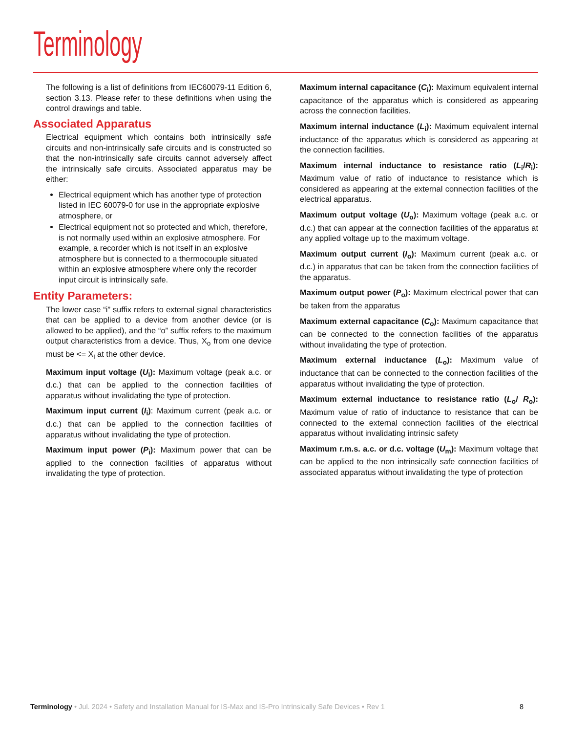Terminology
The following is a list of definitions from IEC60079-11 Edition 6, section 3.13. Please refer to these definitions when using the control drawings and table.
Associated Apparatus
Electrical equipment which contains both intrinsically safe circuits and non-intrinsically safe circuits and is constructed so that the non-intrinsically safe circuits cannot adversely affect the intrinsically safe circuits. Associated apparatus may be either:
Electrical equipment which has another type of protection listed in IEC 60079-0 for use in the appropriate explosive atmosphere, or
Electrical equipment not so protected and which, therefore, is not normally used within an explosive atmosphere. For example, a recorder which is not itself in an explosive atmosphere but is connected to a thermocouple situated within an explosive atmosphere where only the recorder input circuit is intrinsically safe.
Entity Parameters:
The lower case “i” suffix refers to external signal characteristics that can be applied to a device from another device (or is allowed to be applied), and the “o” suffix refers to the maximum output characteristics from a device. Thus, X<sub>o</sub> from one device must be <= X<sub>i</sub> at the other device.
Maximum input voltage (U<sub>i</sub>): Maximum voltage (peak a.c. or d.c.) that can be applied to the connection facilities of apparatus without invalidating the type of protection.
Maximum input current (I<sub>i</sub>): Maximum current (peak a.c. or d.c.) that can be applied to the connection facilities of apparatus without invalidating the type of protection.
Maximum input power (P<sub>i</sub>): Maximum power that can be applied to the connection facilities of apparatus without invalidating the type of protection.
Maximum internal capacitance (C<sub>i</sub>): Maximum equivalent internal capacitance of the apparatus which is considered as appearing across the connection facilities.
Maximum internal inductance (L<sub>i</sub>): Maximum equivalent internal inductance of the apparatus which is considered as appearing at the connection facilities.
Maximum internal inductance to resistance ratio (L<sub>i</sub>/R<sub>i</sub>): Maximum value of ratio of inductance to resistance which is considered as appearing at the external connection facilities of the electrical apparatus.
Maximum output voltage (U<sub>o</sub>): Maximum voltage (peak a.c. or d.c.) that can appear at the connection facilities of the apparatus at any applied voltage up to the maximum voltage.
Maximum output current (I<sub>o</sub>): Maximum current (peak a.c. or d.c.) in apparatus that can be taken from the connection facilities of the apparatus.
Maximum output power (P<sub>o</sub>): Maximum electrical power that can be taken from the apparatus
Maximum external capacitance (C<sub>o</sub>): Maximum capacitance that can be connected to the connection facilities of the apparatus without invalidating the type of protection.
Maximum external inductance (L<sub>o</sub>): Maximum value of inductance that can be connected to the connection facilities of the apparatus without invalidating the type of protection.
Maximum external inductance to resistance ratio (L<sub>o</sub>/ R<sub>o</sub>): Maximum value of ratio of inductance to resistance that can be connected to the external connection facilities of the electrical apparatus without invalidating intrinsic safety
Maximum r.m.s. a.c. or d.c. voltage (U<sub>m</sub>): Maximum voltage that can be applied to the non intrinsically safe connection facilities of associated apparatus without invalidating the type of protection
Terminology • Jul. 2024 • Safety and Installation Manual for IS-Max and IS-Pro Intrinsically Safe Devices • Rev 1 8